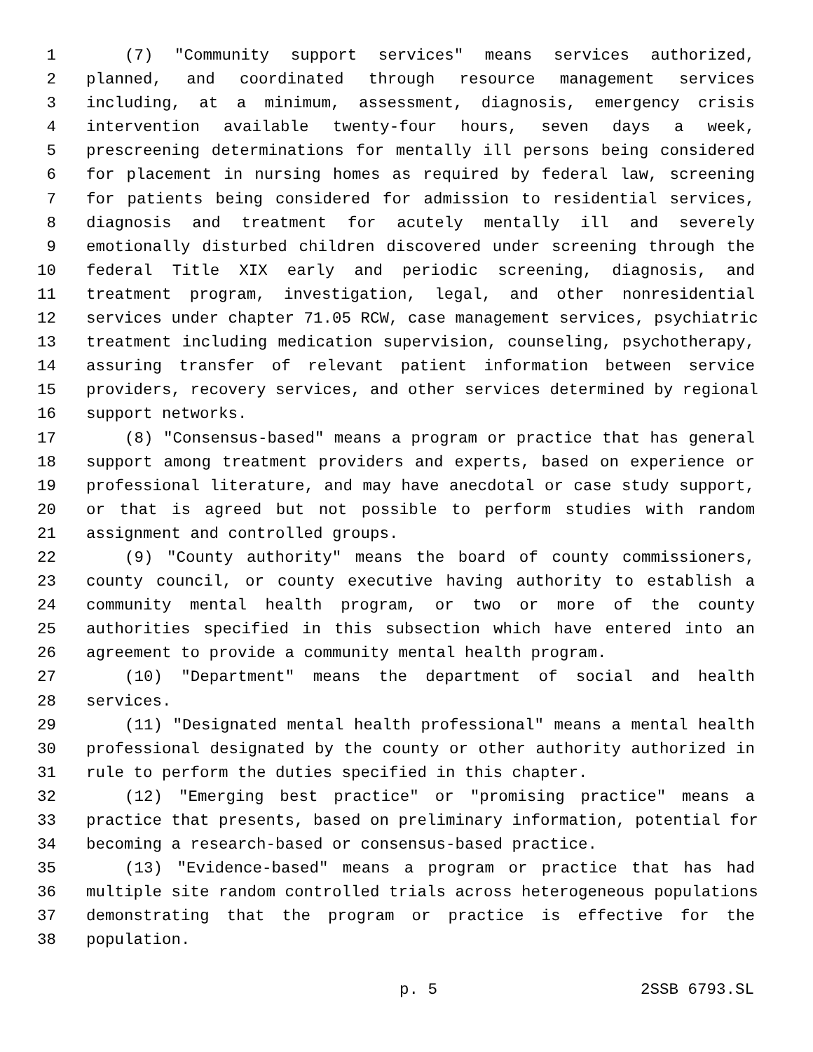1 (7) "Community support services" means services authorized,
2 planned, and coordinated through resource management services
3 including, at a minimum, assessment, diagnosis, emergency crisis
4 intervention available twenty-four hours, seven days a week,
5 prescreening determinations for mentally ill persons being considered
6 for placement in nursing homes as required by federal law, screening
7 for patients being considered for admission to residential services,
8 diagnosis and treatment for acutely mentally ill and severely
9 emotionally disturbed children discovered under screening through the
10 federal Title XIX early and periodic screening, diagnosis, and
11 treatment program, investigation, legal, and other nonresidential
12 services under chapter 71.05 RCW, case management services, psychiatric
13 treatment including medication supervision, counseling, psychotherapy,
14 assuring transfer of relevant patient information between service
15 providers, recovery services, and other services determined by regional
16 support networks.
17 (8) "Consensus-based" means a program or practice that has general
18 support among treatment providers and experts, based on experience or
19 professional literature, and may have anecdotal or case study support,
20 or that is agreed but not possible to perform studies with random
21 assignment and controlled groups.
22 (9) "County authority" means the board of county commissioners,
23 county council, or county executive having authority to establish a
24 community mental health program, or two or more of the county
25 authorities specified in this subsection which have entered into an
26 agreement to provide a community mental health program.
27 (10) "Department" means the department of social and health
28 services.
29 (11) "Designated mental health professional" means a mental health
30 professional designated by the county or other authority authorized in
31 rule to perform the duties specified in this chapter.
32 (12) "Emerging best practice" or "promising practice" means a
33 practice that presents, based on preliminary information, potential for
34 becoming a research-based or consensus-based practice.
35 (13) "Evidence-based" means a program or practice that has had
36 multiple site random controlled trials across heterogeneous populations
37 demonstrating that the program or practice is effective for the
38 population.
p. 5 2SSB 6793.SL